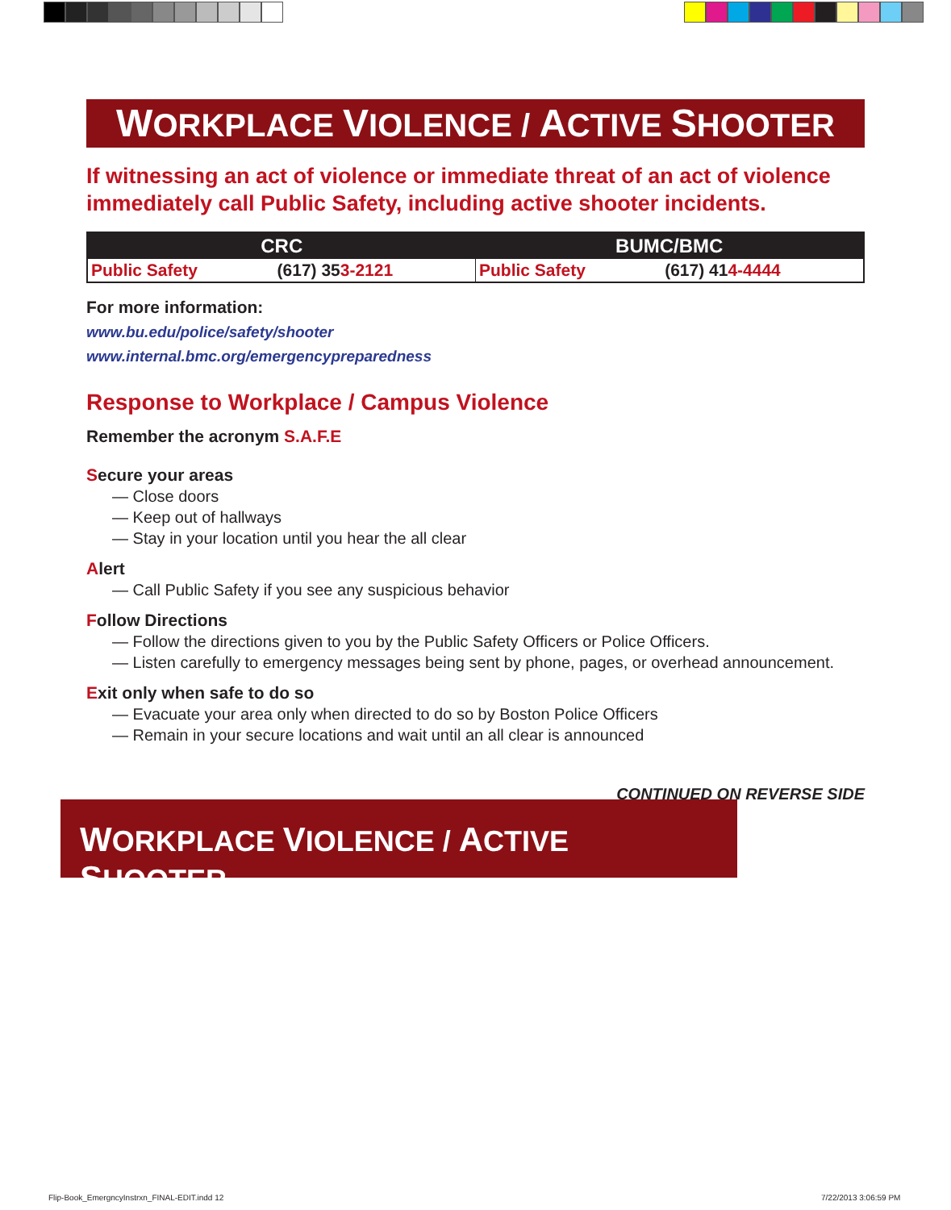WORKPLACE VIOLENCE / ACTIVE SHOOTER
If witnessing an act of violence or immediate threat of an act of violence immediately call Public Safety, including active shooter incidents.
| CRC | | BUMC/BMC | |
| --- | --- | --- | --- |
| Public Safety | (617) 35 3-2121 | Public Safety | (617) 41 4-4444 |
For more information:
www.bu.edu/police/safety/shooter
www.internal.bmc.org/emergencypreparedness
Response to Workplace / Campus Violence
Remember the acronym S.A.F.E
Secure your areas
— Close doors
— Keep out of hallways
— Stay in your location until you hear the all clear
Alert
— Call Public Safety if you see any suspicious behavior
Follow Directions
— Follow the directions given to you by the Public Safety Officers or Police Officers.
— Listen carefully to emergency messages being sent by phone, pages, or overhead announcement.
Exit only when safe to do so
— Evacuate your area only when directed to do so by Boston Police Officers
— Remain in your secure locations and wait until an all clear is announced
CONTINUED ON REVERSE SIDE
WORKPLACE VIOLENCE / ACTIVE SHOOTER
Flip-Book_EmergncyInstrxn_FINAL-EDIT.indd 12
7/22/2013 3:06:59 PM